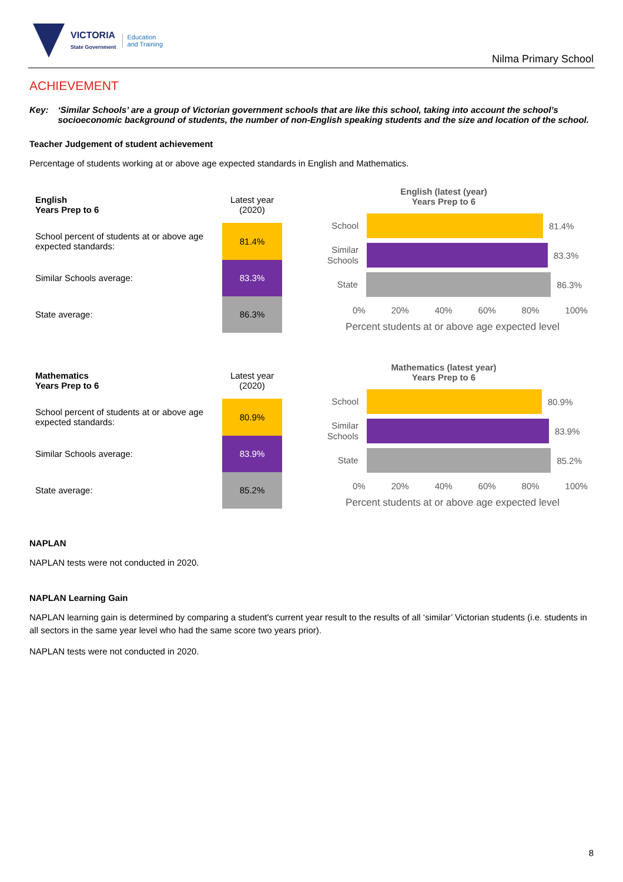VICTORIA
State Government
Education
and Training
Nilma Primary School
ACHIEVEMENT
Key: ‘Similar Schools’ are a group of Victorian government schools that are like this school, taking into account the school’s socioeconomic background of students, the number of non-English speaking students and the size and location of the school.
Teacher Judgement of student achievement
Percentage of students working at or above age expected standards in English and Mathematics.
| English Years Prep to 6 | Latest year (2020) |
| School percent of students at or above age expected standards: | 81.4% |
| Similar Schools average: | 83.3% |
| State average: | 86.3% |
English (latest (year)
Years Prep to 6
School
81.4%
Similar Schools
83.3%
State
86.3%
0% 20% 40% 60% 80% 100%
Percent students at or above age expected level
| Mathematics Years Prep to 6 | Latest year (2020) |
| School percent of students at or above age expected standards: | 80.9% |
| Similar Schools average: | 83.9% |
| State average: | 85.2% |
Mathematics (latest year)
Years Prep to 6
School
80.9%
Similar Schools
83.9%
State
85.2%
0% 20% 40% 60% 80% 100%
Percent students at or above age expected level
NAPLAN
NAPLAN tests were not conducted in 2020.
NAPLAN Learning Gain
NAPLAN learning gain is determined by comparing a student's current year result to the results of all ‘similar’ Victorian students (i.e. students in all sectors in the same year level who had the same score two years prior).
NAPLAN tests were not conducted in 2020.
8